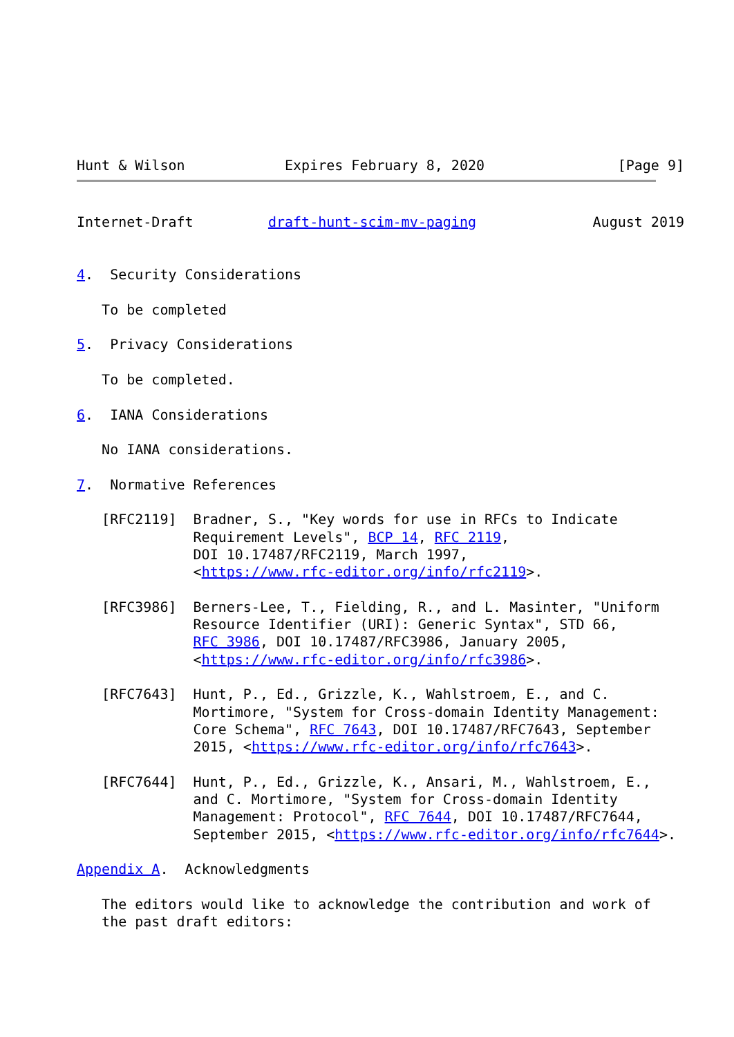Hunt & Wilson            Expires February 8, 2020                [Page 9]
Internet-Draft         draft-hunt-scim-mv-paging              August 2019


4.  Security Considerations

   To be completed

5.  Privacy Considerations

   To be completed.

6.  IANA Considerations

   No IANA considerations.

7.  Normative References

   [RFC2119]  Bradner, S., "Key words for use in RFCs to Indicate
              Requirement Levels", BCP 14, RFC 2119,
              DOI 10.17487/RFC2119, March 1997,
              <https://www.rfc-editor.org/info/rfc2119>.

   [RFC3986]  Berners-Lee, T., Fielding, R., and L. Masinter, "Uniform
              Resource Identifier (URI): Generic Syntax", STD 66,
              RFC 3986, DOI 10.17487/RFC3986, January 2005,
              <https://www.rfc-editor.org/info/rfc3986>.

   [RFC7643]  Hunt, P., Ed., Grizzle, K., Wahlstroem, E., and C.
              Mortimore, "System for Cross-domain Identity Management:
              Core Schema", RFC 7643, DOI 10.17487/RFC7643, September
              2015, <https://www.rfc-editor.org/info/rfc7643>.

   [RFC7644]  Hunt, P., Ed., Grizzle, K., Ansari, M., Wahlstroem, E.,
              and C. Mortimore, "System for Cross-domain Identity
              Management: Protocol", RFC 7644, DOI 10.17487/RFC7644,
              September 2015, <https://www.rfc-editor.org/info/rfc7644>.

Appendix A.  Acknowledgments

   The editors would like to acknowledge the contribution and work of
   the past draft editors: